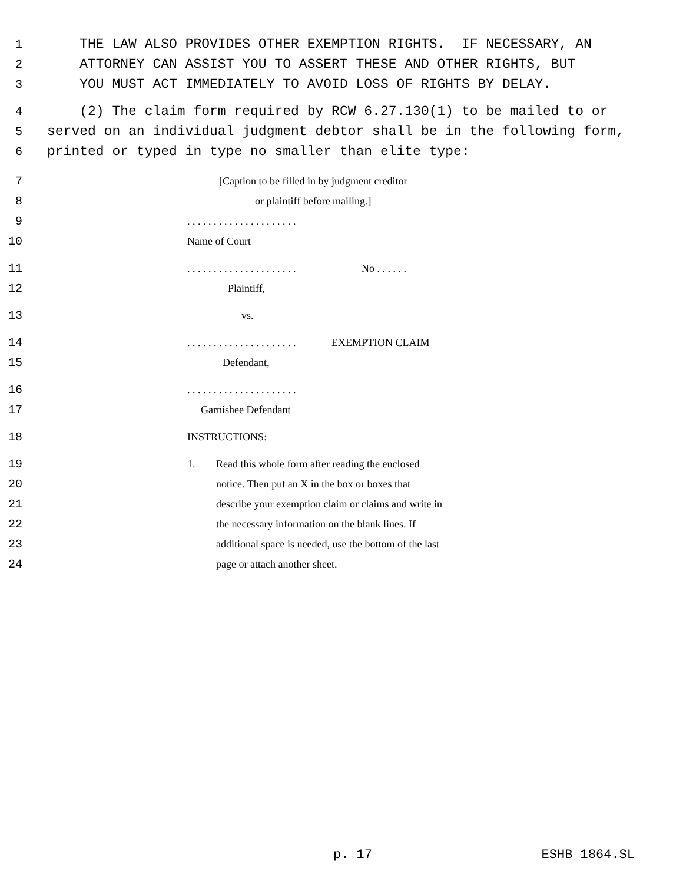1 THE LAW ALSO PROVIDES OTHER EXEMPTION RIGHTS. IF NECESSARY, AN
2 ATTORNEY CAN ASSIST YOU TO ASSERT THESE AND OTHER RIGHTS, BUT
3 YOU MUST ACT IMMEDIATELY TO AVOID LOSS OF RIGHTS BY DELAY.
4 (2) The claim form required by RCW 6.27.130(1) to be mailed to or
5 served on an individual judgment debtor shall be in the following form,
6 printed or typed in type no smaller than elite type:
7 [Caption to be filled in by judgment creditor
8 or plaintiff before mailing.]
9. . . . . . . . . . . . . . . . . . . . .
10 Name of Court
11. . . . . . . . . . . . . . . . . . . . . No . . . . . .
12 Plaintiff,
13 vs.
14. . . . . . . . . . . . . . . . . . . . . EXEMPTION CLAIM
15 Defendant,
16. . . . . . . . . . . . . . . . . . . . .
17 Garnishee Defendant
18 INSTRUCTIONS:
19 1. Read this whole form after reading the enclosed
20 notice. Then put an X in the box or boxes that
21 describe your exemption claim or claims and write in
22 the necessary information on the blank lines. If
23 additional space is needed, use the bottom of the last
24 page or attach another sheet.
p. 17 ESHB 1864.SL